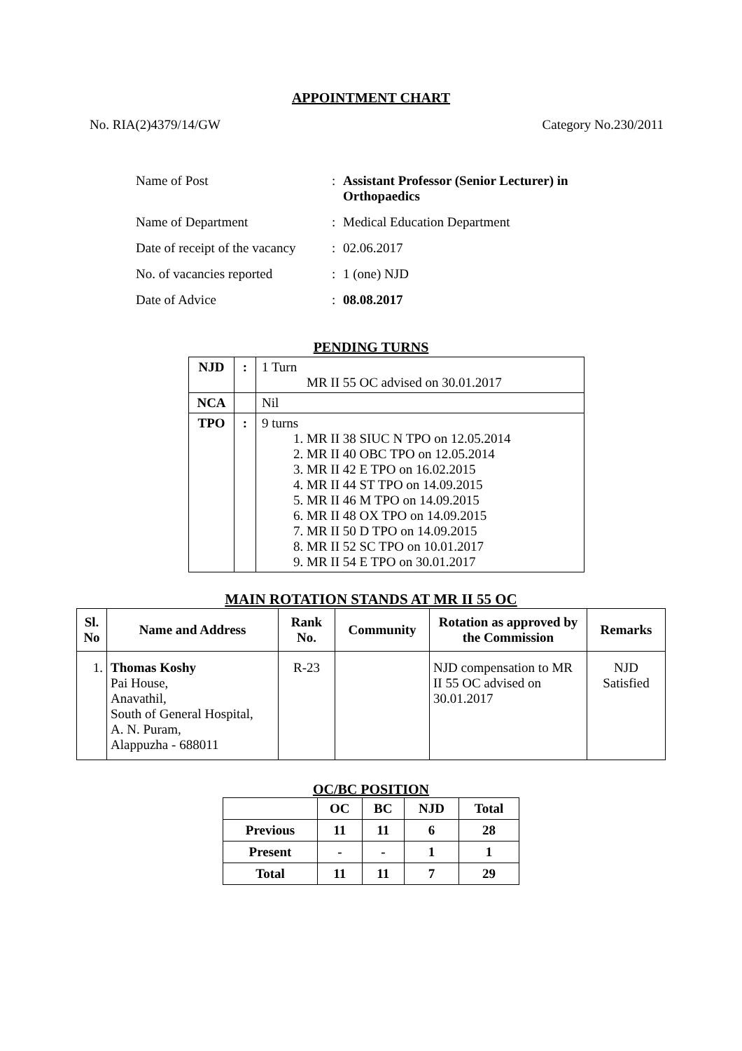APPOINTMENT CHART
No. RIA(2)4379/14/GW Category No.230/2011
| Name of Post | : | Assistant Professor (Senior Lecturer) in Orthopaedics |
| Name of Department | : | Medical Education Department |
| Date of receipt of the vacancy | : | 02.06.2017 |
| No. of vacancies reported | : | 1 (one) NJD |
| Date of Advice | : | 08.08.2017 |
PENDING TURNS
| NJD | : | 1 Turn MR II 55 OC advised on 30.01.2017 |
| NCA | | Nil |
| TPO | : | 9 turns 1. MR II 38 SIUC N TPO on 12.05.2014 2. MR II 40 OBC TPO on 12.05.2014 3. MR II 42 E TPO on 16.02.2015 4. MR II 44 ST TPO on 14.09.2015 5. MR II 46 M TPO on 14.09.2015 6. MR II 48 OX TPO on 14.09.2015 7. MR II 50 D TPO on 14.09.2015 8. MR II 52 SC TPO on 10.01.2017 9. MR II 54 E TPO on 30.01.2017 |
MAIN ROTATION STANDS AT MR II 55 OC
| Sl. No | Name and Address | Rank No. | Community | Rotation as approved by the Commission | Remarks |
| --- | --- | --- | --- | --- | --- |
| 1. | Thomas Koshy Pai House, Anavathil, South of General Hospital, A. N. Puram, Alappuzha - 688011 | R-23 | | NJD compensation to MR II 55 OC advised on 30.01.2017 | NJD Satisfied |
OC/BC POSITION
| | OC | BC | NJD | Total |
| --- | --- | --- | --- | --- |
| Previous | 11 | 11 | 6 | 28 |
| Present | - | - | 1 | 1 |
| Total | 11 | 11 | 7 | 29 |